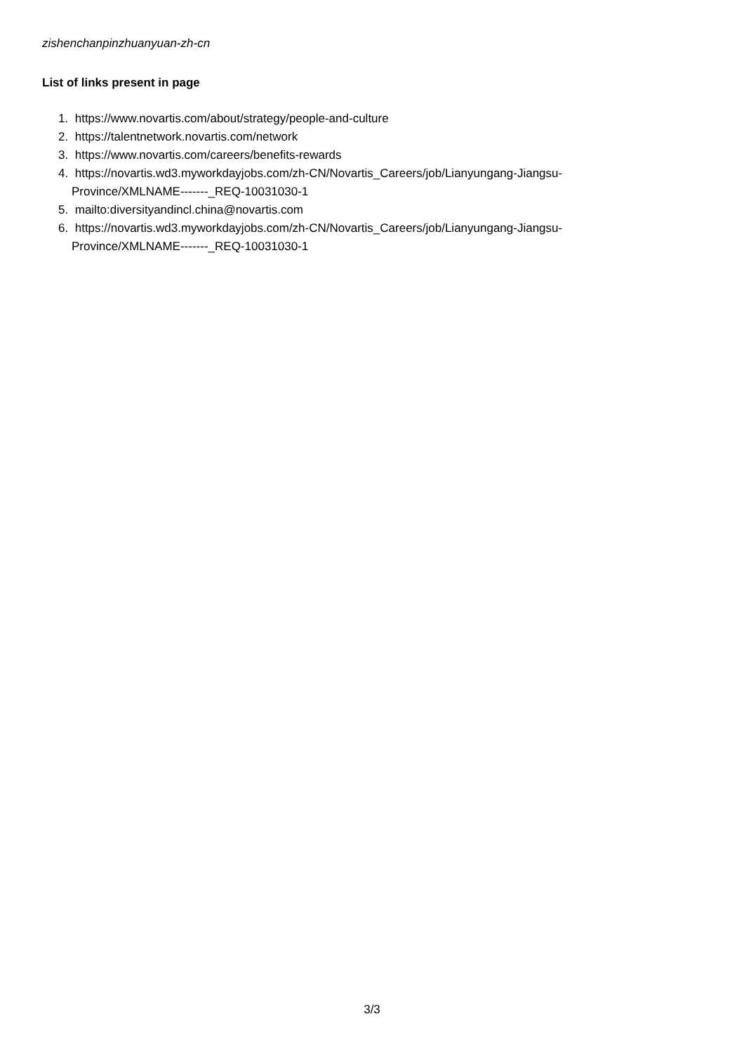zishenchanpinzhuanyuan-zh-cn
List of links present in page
1. https://www.novartis.com/about/strategy/people-and-culture
2. https://talentnetwork.novartis.com/network
3. https://www.novartis.com/careers/benefits-rewards
4. https://novartis.wd3.myworkdayjobs.com/zh-CN/Novartis_Careers/job/Lianyungang-Jiangsu-Province/XMLNAME-------_REQ-10031030-1
5. mailto:diversityandincl.china@novartis.com
6. https://novartis.wd3.myworkdayjobs.com/zh-CN/Novartis_Careers/job/Lianyungang-Jiangsu-Province/XMLNAME-------_REQ-10031030-1
3/3